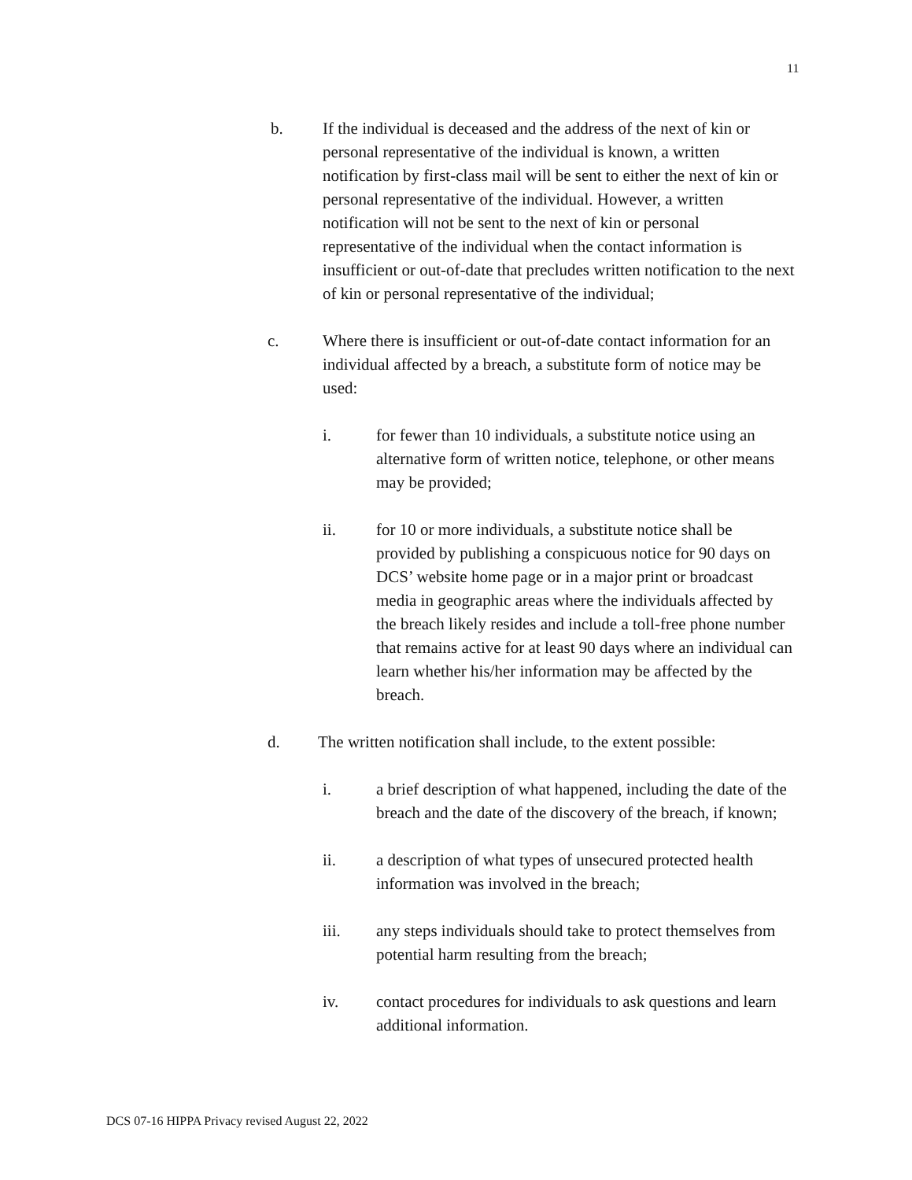11
b. If the individual is deceased and the address of the next of kin or personal representative of the individual is known, a written notification by first-class mail will be sent to either the next of kin or personal representative of the individual. However, a written notification will not be sent to the next of kin or personal representative of the individual when the contact information is insufficient or out-of-date that precludes written notification to the next of kin or personal representative of the individual;
c. Where there is insufficient or out-of-date contact information for an individual affected by a breach, a substitute form of notice may be used:
i. for fewer than 10 individuals, a substitute notice using an alternative form of written notice, telephone, or other means may be provided;
ii. for 10 or more individuals, a substitute notice shall be provided by publishing a conspicuous notice for 90 days on DCS’ website home page or in a major print or broadcast media in geographic areas where the individuals affected by the breach likely resides and include a toll-free phone number that remains active for at least 90 days where an individual can learn whether his/her information may be affected by the breach.
d. The written notification shall include, to the extent possible:
i. a brief description of what happened, including the date of the breach and the date of the discovery of the breach, if known;
ii. a description of what types of unsecured protected health information was involved in the breach;
iii. any steps individuals should take to protect themselves from potential harm resulting from the breach;
iv. contact procedures for individuals to ask questions and learn additional information.
DCS 07-16 HIPPA Privacy revised August 22, 2022